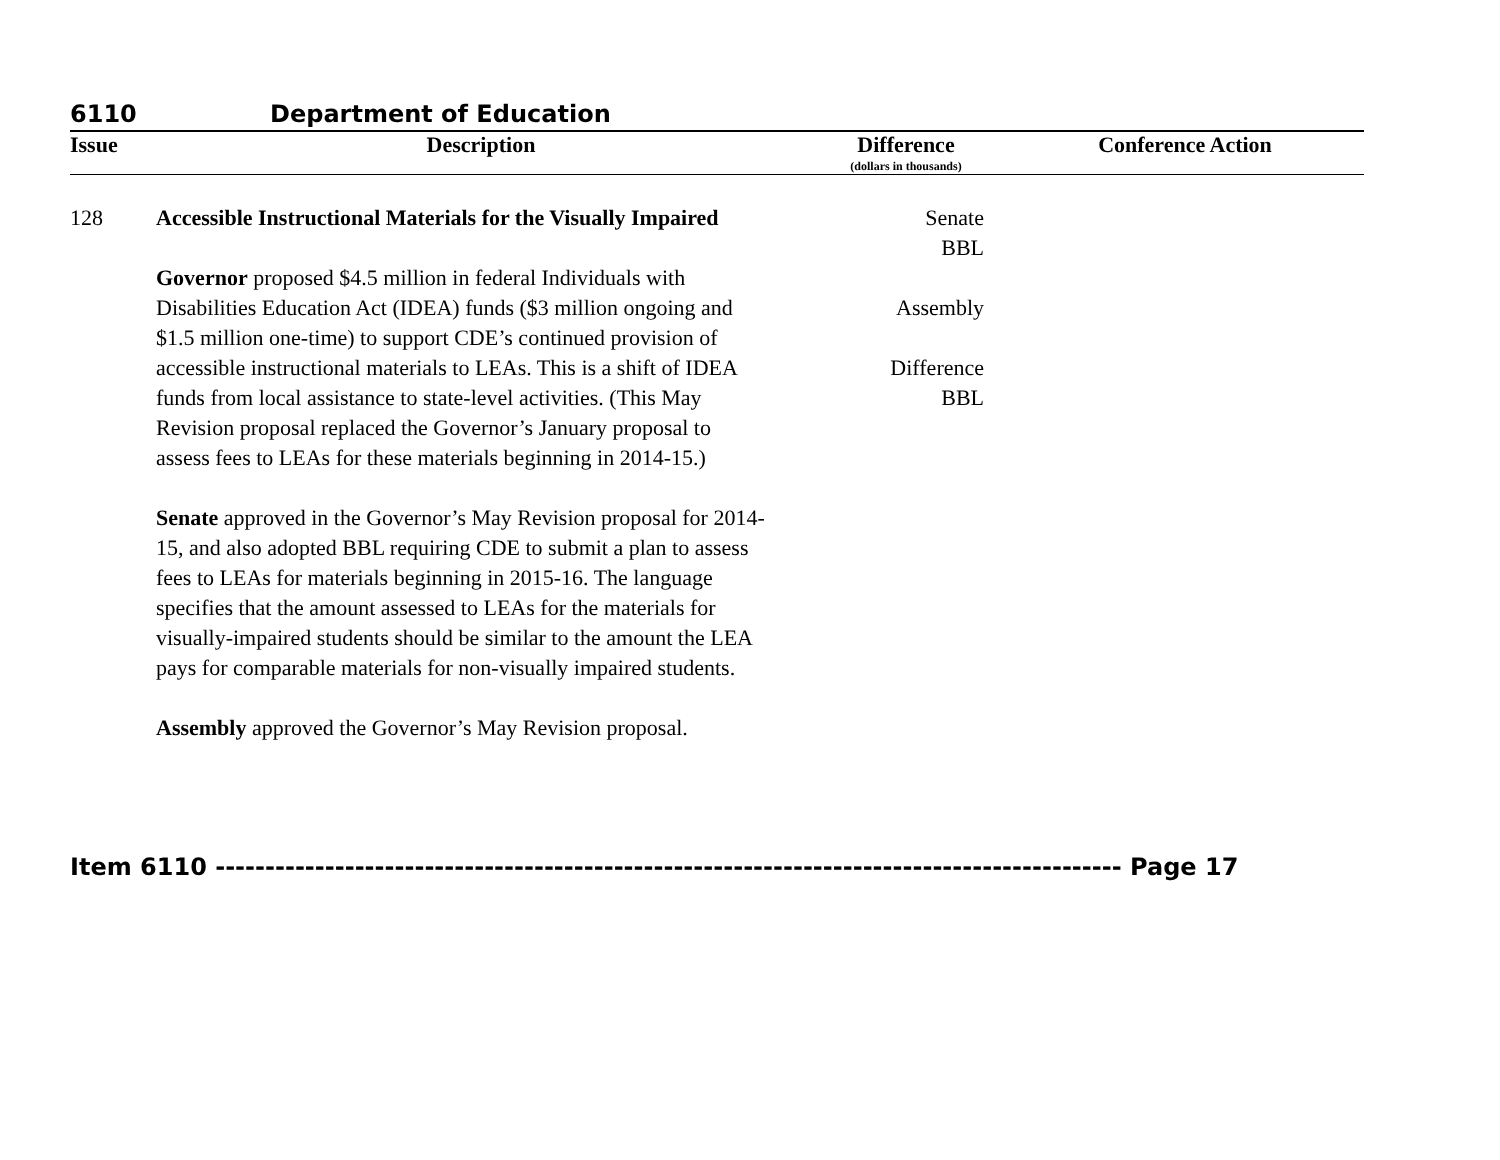6110 Department of Education
| Issue | Description | Difference (dollars in thousands) | Conference Action |
| --- | --- | --- | --- |
| 128 | Accessible Instructional Materials for the Visually Impaired Governor proposed $4.5 million in federal Individuals with Disabilities Education Act (IDEA) funds ($3 million ongoing and $1.5 million one-time) to support CDE’s continued provision of accessible instructional materials to LEAs. This is a shift of IDEA funds from local assistance to state-level activities. (This May Revision proposal replaced the Governor’s January proposal to assess fees to LEAs for these materials beginning in 2014-15.) Senate approved in the Governor’s May Revision proposal for 2014-15, and also adopted BBL requiring CDE to submit a plan to assess fees to LEAs for materials beginning in 2015-16. The language specifies that the amount assessed to LEAs for the materials for visually-impaired students should be similar to the amount the LEA pays for comparable materials for non-visually impaired students. Assembly approved the Governor’s May Revision proposal. | Senate BBL Assembly Difference BBL | |
Item 6110 ------------------------------------------------------------------------------------------- Page 17